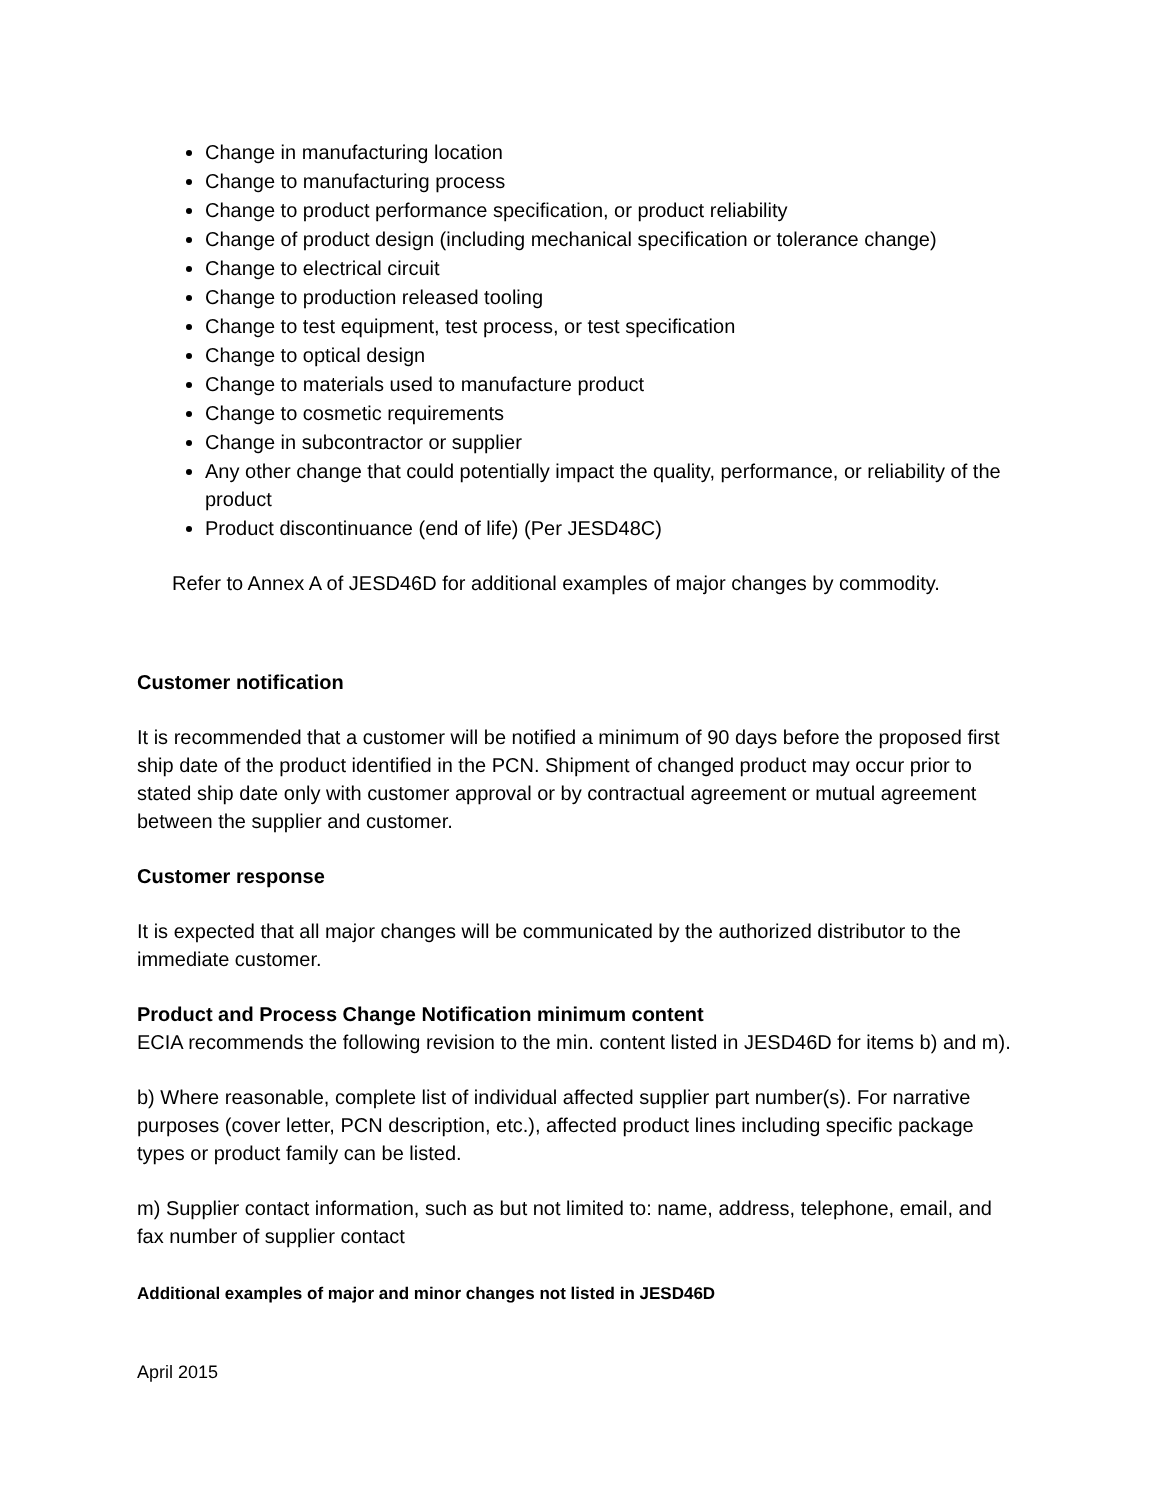Change in manufacturing location
Change to manufacturing process
Change to product performance specification, or product reliability
Change of product design (including mechanical specification or tolerance change)
Change to electrical circuit
Change to production released tooling
Change to test equipment, test process, or test specification
Change to optical design
Change to materials used to manufacture product
Change to cosmetic requirements
Change in subcontractor or supplier
Any other change that could potentially impact the quality, performance, or reliability of the product
Product discontinuance (end of life) (Per JESD48C)
Refer to Annex A of JESD46D for additional examples of major changes by commodity.
Customer notification
It is recommended that a customer will be notified a minimum of 90 days before the proposed first ship date of the product identified in the PCN. Shipment of changed product may occur prior to stated ship date only with customer approval or by contractual agreement or mutual agreement between the supplier and customer.
Customer response
It is expected that all major changes will be communicated by the authorized distributor to the immediate customer.
Product and Process Change Notification minimum content
ECIA recommends the following revision to the min. content listed in JESD46D for items b) and m).
b) Where reasonable, complete list of individual affected supplier part number(s). For narrative purposes (cover letter, PCN description, etc.), affected product lines including specific package types or product family can be listed.
m) Supplier contact information, such as but not limited to: name, address, telephone, email, and fax number of supplier contact
Additional examples of major and minor changes not listed in JESD46D
April 2015